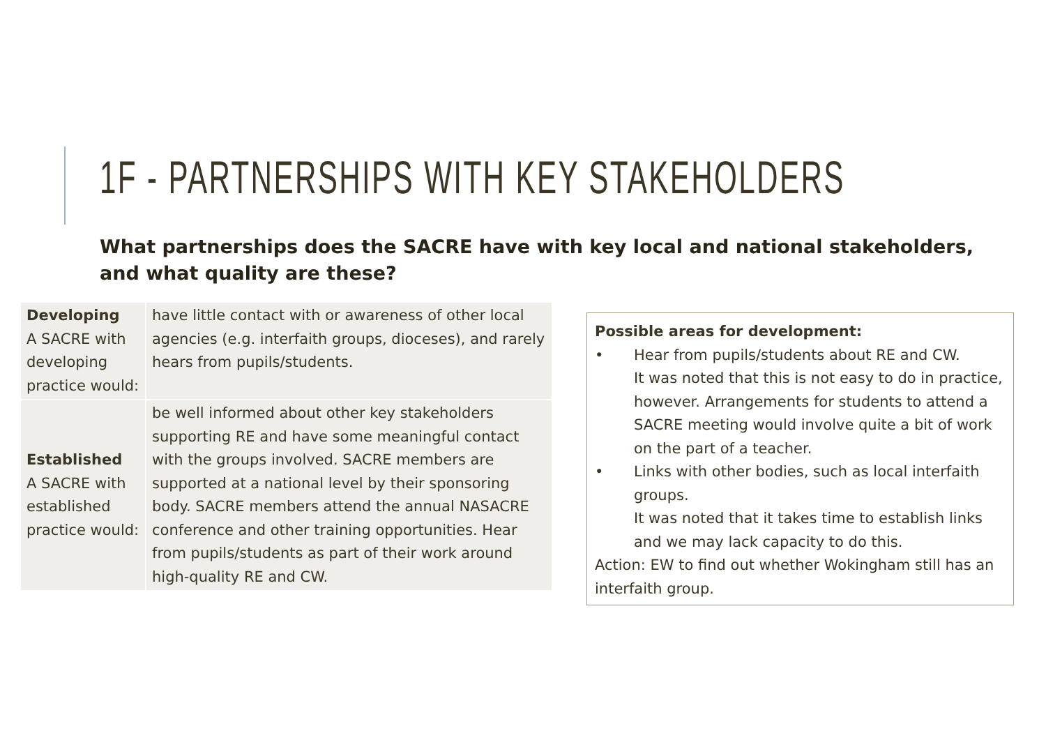1F - PARTNERSHIPS WITH KEY STAKEHOLDERS
What partnerships does the SACRE have with key local and national stakeholders,
and what quality are these?
| Developing A SACRE with developing practice would: | have little contact with or awareness of other local agencies (e.g. interfaith groups, dioceses), and rarely hears from pupils/students. |
| Established A SACRE with established practice would: | be well informed about other key stakeholders supporting RE and have some meaningful contact with the groups involved. SACRE members are supported at a national level by their sponsoring body. SACRE members attend the annual NASACRE conference and other training opportunities. Hear from pupils/students as part of their work around high-quality RE and CW. |
Possible areas for development:
• Hear from pupils/students about RE and CW.
It was noted that this is not easy to do in practice, however. Arrangements for students to attend a SACRE meeting would involve quite a bit of work on the part of a teacher.
• Links with other bodies, such as local interfaith groups.
It was noted that it takes time to establish links and we may lack capacity to do this.
Action: EW to find out whether Wokingham still has an interfaith group.